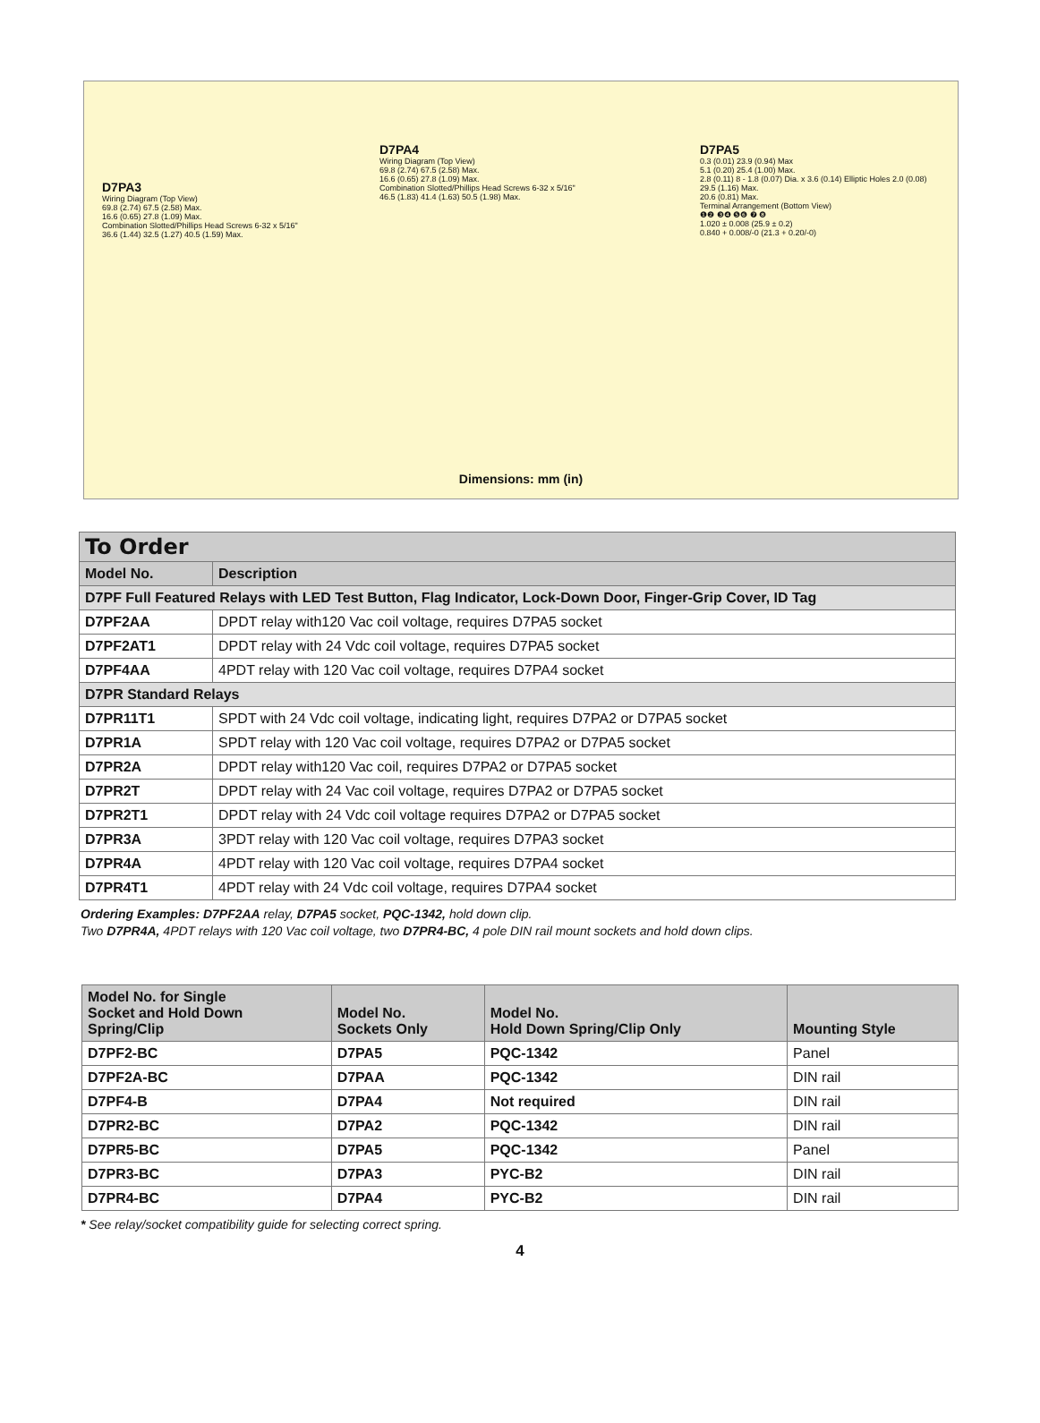D7PA3
Wiring Diagram (Top View)
69.8 (2.74) 67.5 (2.58) Max.
16.6 (0.65) 27.8 (1.09) Max.
Combination Slotted/Phillips Head Screws 6-32 x 5/16"
36.6 (1.44) 32.5 (1.27) 40.5 (1.59) Max.
D7PA4
Wiring Diagram (Top View)
69.8 (2.74) 67.5 (2.58) Max.
16.6 (0.65) 27.8 (1.09) Max.
Combination Slotted/Phillips Head Screws 6-32 x 5/16"
46.5 (1.83) 41.4 (1.63) 50.5 (1.98) Max.
D7PA5
0.3 (0.01) 23.9 (0.94) Max
5.1 (0.20) 25.4 (1.00) Max.
2.8 (0.11) 8 - 1.8 (0.07) Dia. x 3.6 (0.14) Elliptic Holes 2.0 (0.08) 29.5 (1.16) Max.
20.6 (0.81) Max.
Terminal Arrangement (Bottom View)
❶❷ ❸❹ ❺❻ ❼ ❽
1.020 ± 0.008 (25.9 ± 0.2)
0.840 + 0.008/-0 (21.3 + 0.20/-0)
Dimensions: mm (in)
| To Order | |
| Model No. | Description |
| D7PF Full Featured Relays with LED Test Button, Flag Indicator, Lock-Down Door, Finger-Grip Cover, ID Tag | |
| D7PF2AA | DPDT relay with120 Vac coil voltage, requires D7PA5 socket |
| D7PF2AT1 | DPDT relay with 24 Vdc coil voltage, requires D7PA5 socket |
| D7PF4AA | 4PDT relay with 120 Vac coil voltage, requires D7PA4 socket |
| D7PR Standard Relays | |
| D7PR11T1 | SPDT with 24 Vdc coil voltage, indicating light, requires D7PA2 or D7PA5 socket |
| D7PR1A | SPDT relay with 120 Vac coil voltage, requires D7PA2 or D7PA5 socket |
| D7PR2A | DPDT relay with120 Vac coil, requires D7PA2 or D7PA5 socket |
| D7PR2T | DPDT relay with 24 Vac coil voltage, requires D7PA2 or D7PA5 socket |
| D7PR2T1 | DPDT relay with 24 Vdc coil voltage requires D7PA2 or D7PA5 socket |
| D7PR3A | 3PDT relay with 120 Vac coil voltage, requires D7PA3 socket |
| D7PR4A | 4PDT relay with 120 Vac coil voltage, requires D7PA4 socket |
| D7PR4T1 | 4PDT relay with 24 Vdc coil voltage, requires D7PA4 socket |
Ordering Examples: D7PF2AA relay, D7PA5 socket, PQC-1342, hold down clip.
Two D7PR4A, 4PDT relays with 120 Vac coil voltage, two D7PR4-BC, 4 pole DIN rail mount sockets and hold down clips.
| Model No. for Single Socket and Hold Down Spring/Clip | Model No. Sockets Only | Model No. Hold Down Spring/Clip Only | Mounting Style |
| --- | --- | --- | --- |
| D7PF2-BC | D7PA5 | PQC-1342 | Panel |
| D7PF2A-BC | D7PAA | PQC-1342 | DIN rail |
| D7PF4-B | D7PA4 | Not required | DIN rail |
| D7PR2-BC | D7PA2 | PQC-1342 | DIN rail |
| D7PR5-BC | D7PA5 | PQC-1342 | Panel |
| D7PR3-BC | D7PA3 | PYC-B2 | DIN rail |
| D7PR4-BC | D7PA4 | PYC-B2 | DIN rail |
* See relay/socket compatibility guide for selecting correct spring.
4